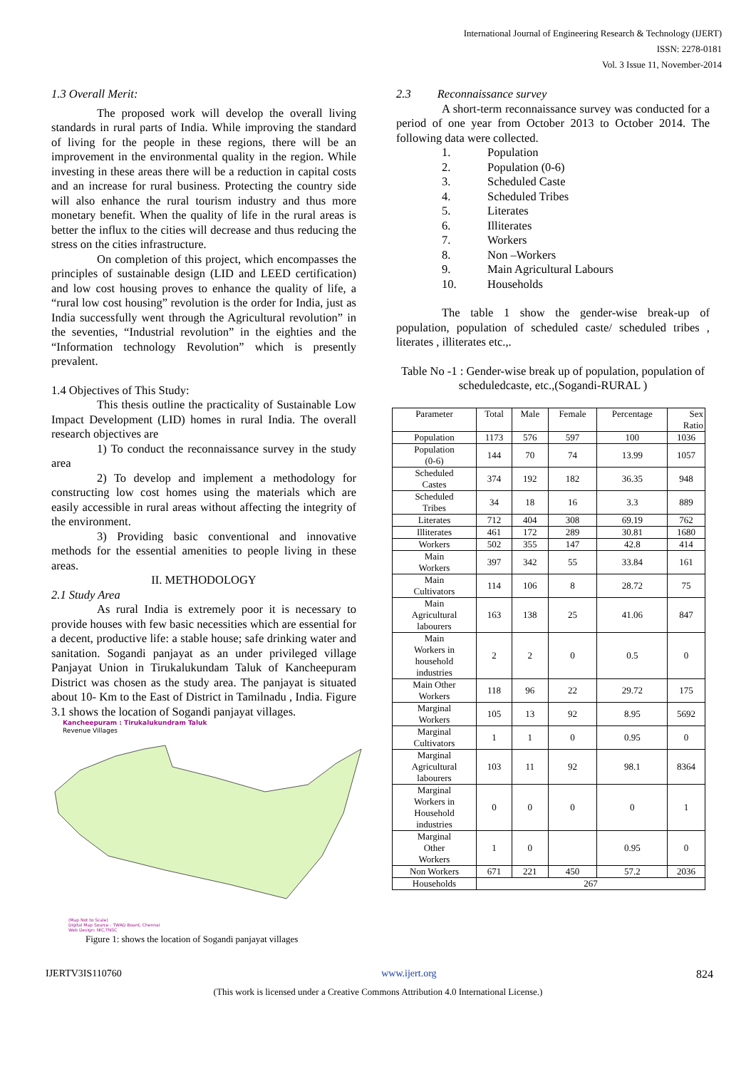International Journal of Engineering Research & Technology (IJERT)
ISSN: 2278-0181
Vol. 3 Issue 11, November-2014
1.3 Overall Merit:
The proposed work will develop the overall living standards in rural parts of India. While improving the standard of living for the people in these regions, there will be an improvement in the environmental quality in the region. While investing in these areas there will be a reduction in capital costs and an increase for rural business. Protecting the country side will also enhance the rural tourism industry and thus more monetary benefit. When the quality of life in the rural areas is better the influx to the cities will decrease and thus reducing the stress on the cities infrastructure.
On completion of this project, which encompasses the principles of sustainable design (LID and LEED certification) and low cost housing proves to enhance the quality of life, a “rural low cost housing” revolution is the order for India, just as India successfully went through the Agricultural revolution” in the seventies, “Industrial revolution” in the eighties and the “Information technology Revolution” which is presently prevalent.
1.4 Objectives of This Study:
This thesis outline the practicality of Sustainable Low Impact Development (LID) homes in rural India. The overall research objectives are
1) To conduct the reconnaissance survey in the study area
2) To develop and implement a methodology for constructing low cost homes using the materials which are easily accessible in rural areas without affecting the integrity of the environment.
3) Providing basic conventional and innovative methods for the essential amenities to people living in these areas.
II. METHODOLOGY
2.1 Study Area
As rural India is extremely poor it is necessary to provide houses with few basic necessities which are essential for a decent, productive life: a stable house; safe drinking water and sanitation. Sogandi panjayat as an under privileged village Panjayat Union in Tirukalukundam Taluk of Kancheepuram District was chosen as the study area. The panjayat is situated about 10- Km to the East of District in Tamilnadu , India. Figure 3.1 shows the location of Sogandi panjayat villages.
Kancheepuram : Tirukalukundram Taluk
Revenue Villages
(Map Not to Scale)
Digital Map Source : TWAD Board, Chennai
Web Design: NIC,TNSC
Figure 1: shows the location of Sogandi panjayat villages
2.3 Reconnaissance survey
A short-term reconnaissance survey was conducted for a period of one year from October 2013 to October 2014. The following data were collected.
1. Population
2. Population (0-6)
3. Scheduled Caste
4. Scheduled Tribes
5. Literates
6. Illiterates
7. Workers
8. Non –Workers
9. Main Agricultural Labours
10. Households
The table 1 show the gender-wise break-up of population, population of scheduled caste/ scheduled tribes , literates , illiterates etc.,.
Table No -1 : Gender-wise break up of population, population of scheduledcaste, etc.,(Sogandi-RURAL )
| Parameter | Total | Male | Female | Percentage | Sex Ratio |
| --- | --- | --- | --- | --- | --- |
| Population | 1173 | 576 | 597 | 100 | 1036 |
| Population (0-6) | 144 | 70 | 74 | 13.99 | 1057 |
| Scheduled Castes | 374 | 192 | 182 | 36.35 | 948 |
| Scheduled Tribes | 34 | 18 | 16 | 3.3 | 889 |
| Literates | 712 | 404 | 308 | 69.19 | 762 |
| Illiterates | 461 | 172 | 289 | 30.81 | 1680 |
| Workers | 502 | 355 | 147 | 42.8 | 414 |
| Main Workers | 397 | 342 | 55 | 33.84 | 161 |
| Main Cultivators | 114 | 106 | 8 | 28.72 | 75 |
| Main Agricultural labourers | 163 | 138 | 25 | 41.06 | 847 |
| Main Workers in household industries | 2 | 2 | 0 | 0.5 | 0 |
| Main Other Workers | 118 | 96 | 22 | 29.72 | 175 |
| Marginal Workers | 105 | 13 | 92 | 8.95 | 5692 |
| Marginal Cultivators | 1 | 1 | 0 | 0.95 | 0 |
| Marginal Agricultural labourers | 103 | 11 | 92 | 98.1 | 8364 |
| Marginal Workers in Household industries | 0 | 0 | 0 | 0 | 1 |
| Marginal Other Workers | 1 | 0 | | 0.95 | 0 |
| Non Workers | 671 | 221 | 450 | 57.2 | 2036 |
| Households | 267 | | | | |
IJERTV3IS110760 www.ijert.org 824
(This work is licensed under a Creative Commons Attribution 4.0 International License.)